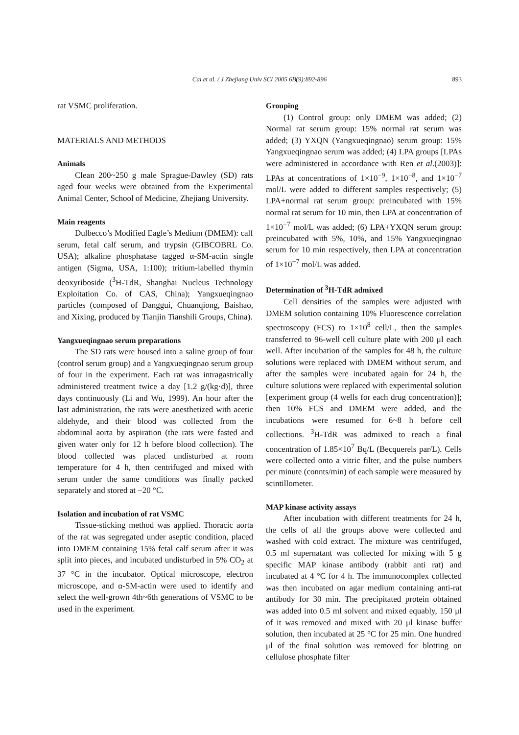Cai et al. / J Zhejiang Univ SCI 2005 6B(9):892-896 893
rat VSMC proliferation.
MATERIALS AND METHODS
Animals
Clean 200~250 g male Sprague-Dawley (SD) rats aged four weeks were obtained from the Experimental Animal Center, School of Medicine, Zhejiang University.
Main reagents
Dulbecco’s Modified Eagle’s Medium (DMEM): calf serum, fetal calf serum, and trypsin (GIBCOBRL Co. USA); alkaline phosphatase tagged α-SM-actin single antigen (Sigma, USA, 1:100); tritium-labelled thymin deoxyriboside (<sup>3</sup>H-TdR, Shanghai Nucleus Technology Exploitation Co. of CAS, China); Yangxueqingnao particles (composed of Danggui, Chuanqiong, Baishao, and Xixing, produced by Tianjin Tianshili Groups, China).
Yangxueqingnao serum preparations
The SD rats were housed into a saline group of four (control serum group) and a Yangxueqingnao serum group of four in the experiment. Each rat was intragastrically administered treatment twice a day [1.2 g/(kg·d)], three days continuously (Li and Wu, 1999). An hour after the last administration, the rats were anesthetized with acetic aldehyde, and their blood was collected from the abdominal aorta by aspiration (the rats were fasted and given water only for 12 h before blood collection). The blood collected was placed undisturbed at room temperature for 4 h, then centrifuged and mixed with serum under the same conditions was finally packed separately and stored at −20 °C.
Isolation and incubation of rat VSMC
Tissue-sticking method was applied. Thoracic aorta of the rat was segregated under aseptic condition, placed into DMEM containing 15% fetal calf serum after it was split into pieces, and incubated undisturbed in 5% CO<sub>2</sub> at 37 °C in the incubator. Optical microscope, electron microscope, and α-SM-actin were used to identify and select the well-grown 4th~6th generations of VSMC to be used in the experiment.
Grouping
(1) Control group: only DMEM was added; (2) Normal rat serum group: 15% normal rat serum was added; (3) YXQN (Yangxueqingnao) serum group: 15% Yangxueqingnao serum was added; (4) LPA groups [LPAs were administered in accordance with Ren et al.(2003)]: LPAs at concentrations of 1×10<sup>−9</sup>, 1×10<sup>−8</sup>, and 1×10<sup>−7</sup> mol/L were added to different samples respectively; (5) LPA+normal rat serum group: preincubated with 15% normal rat serum for 10 min, then LPA at concentration of 1×10<sup>−7</sup> mol/L was added; (6) LPA+YXQN serum group: preincubated with 5%, 10%, and 15% Yangxueqingnao serum for 10 min respectively, then LPA at concentration of 1×10<sup>−7</sup> mol/L was added.
Determination of <sup>3</sup>H-TdR admixed
Cell densities of the samples were adjusted with DMEM solution containing 10% Fluorescence correlation spectroscopy (FCS) to 1×10<sup>8</sup> cell/L, then the samples transferred to 96-well cell culture plate with 200 μl each well. After incubation of the samples for 48 h, the culture solutions were replaced with DMEM without serum, and after the samples were incubated again for 24 h, the culture solutions were replaced with experimental solution [experiment group (4 wells for each drug concentration)]; then 10% FCS and DMEM were added, and the incubations were resumed for 6~8 h before cell collections. <sup>3</sup>H-TdR was admixed to reach a final concentration of 1.85×10<sup>7</sup> Bq/L (Becquerels par/L). Cells were collected onto a vitric filter, and the pulse numbers per minute (connts/min) of each sample were measured by scintillometer.
MAP kinase activity assays
After incubation with different treatments for 24 h, the cells of all the groups above were collected and washed with cold extract. The mixture was centrifuged, 0.5 ml supernatant was collected for mixing with 5 g specific MAP kinase antibody (rabbit anti rat) and incubated at 4 °C for 4 h. The immunocomplex collected was then incubated on agar medium containing anti-rat antibody for 30 min. The precipitated protein obtained was added into 0.5 ml solvent and mixed equably, 150 μl of it was removed and mixed with 20 μl kinase buffer solution, then incubated at 25 °C for 25 min. One hundred μl of the final solution was removed for blotting on cellulose phosphate filter